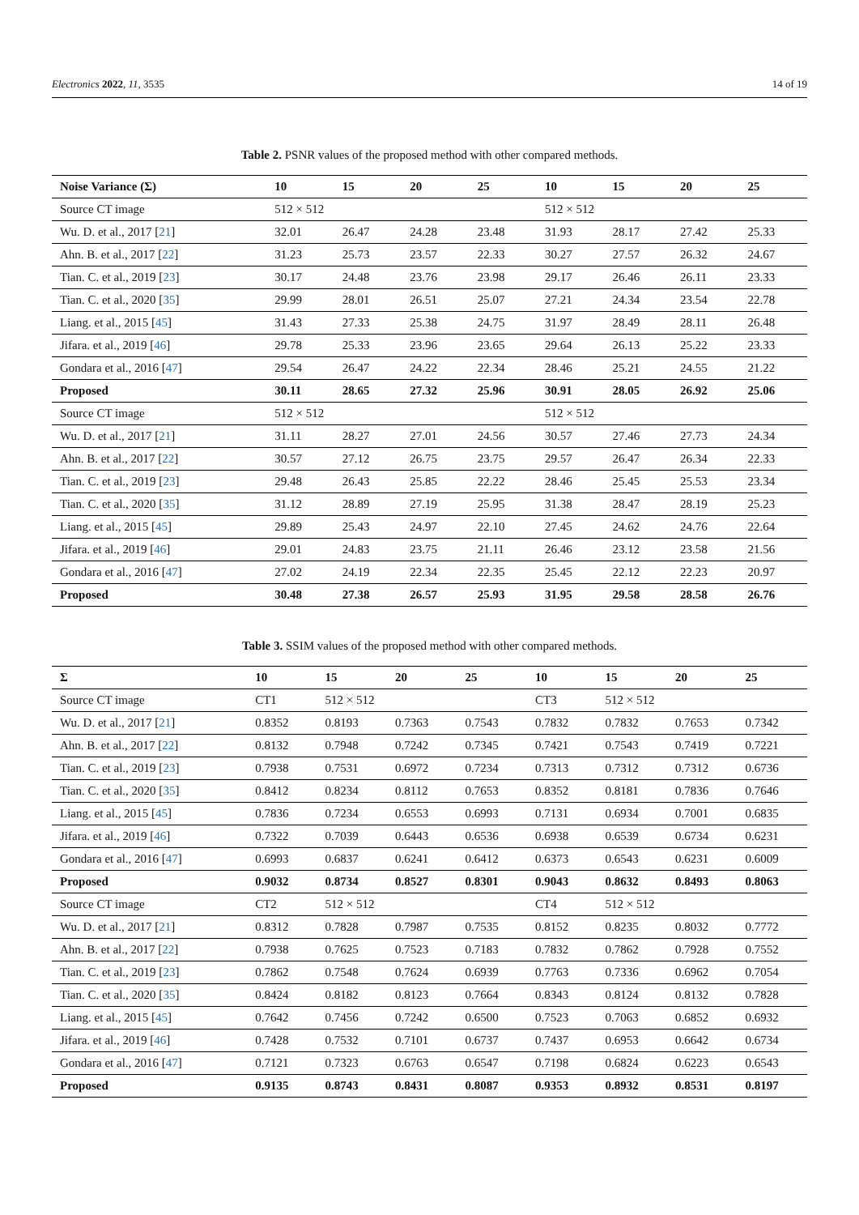Electronics 2022, 11, 3535 14 of 19
Table 2. PSNR values of the proposed method with other compared methods.
| Noise Variance (Σ) | 10 | 15 | 20 | 25 | 10 | 15 | 20 | 25 |
| --- | --- | --- | --- | --- | --- | --- | --- | --- |
| Source CT image | 512 × 512 | | | | 512 × 512 | | | |
| Wu. D. et al., 2017 [ 21 ] | 32.01 | 26.47 | 24.28 | 23.48 | 31.93 | 28.17 | 27.42 | 25.33 |
| Ahn. B. et al., 2017 [ 22 ] | 31.23 | 25.73 | 23.57 | 22.33 | 30.27 | 27.57 | 26.32 | 24.67 |
| Tian. C. et al., 2019 [ 23 ] | 30.17 | 24.48 | 23.76 | 23.98 | 29.17 | 26.46 | 26.11 | 23.33 |
| Tian. C. et al., 2020 [ 35 ] | 29.99 | 28.01 | 26.51 | 25.07 | 27.21 | 24.34 | 23.54 | 22.78 |
| Liang. et al., 2015 [ 45 ] | 31.43 | 27.33 | 25.38 | 24.75 | 31.97 | 28.49 | 28.11 | 26.48 |
| Jifara. et al., 2019 [ 46 ] | 29.78 | 25.33 | 23.96 | 23.65 | 29.64 | 26.13 | 25.22 | 23.33 |
| Gondara et al., 2016 [ 47 ] | 29.54 | 26.47 | 24.22 | 22.34 | 28.46 | 25.21 | 24.55 | 21.22 |
| Proposed | 30.11 | 28.65 | 27.32 | 25.96 | 30.91 | 28.05 | 26.92 | 25.06 |
| Source CT image | 512 × 512 | | | | 512 × 512 | | | |
| Wu. D. et al., 2017 [ 21 ] | 31.11 | 28.27 | 27.01 | 24.56 | 30.57 | 27.46 | 27.73 | 24.34 |
| Ahn. B. et al., 2017 [ 22 ] | 30.57 | 27.12 | 26.75 | 23.75 | 29.57 | 26.47 | 26.34 | 22.33 |
| Tian. C. et al., 2019 [ 23 ] | 29.48 | 26.43 | 25.85 | 22.22 | 28.46 | 25.45 | 25.53 | 23.34 |
| Tian. C. et al., 2020 [ 35 ] | 31.12 | 28.89 | 27.19 | 25.95 | 31.38 | 28.47 | 28.19 | 25.23 |
| Liang. et al., 2015 [ 45 ] | 29.89 | 25.43 | 24.97 | 22.10 | 27.45 | 24.62 | 24.76 | 22.64 |
| Jifara. et al., 2019 [ 46 ] | 29.01 | 24.83 | 23.75 | 21.11 | 26.46 | 23.12 | 23.58 | 21.56 |
| Gondara et al., 2016 [ 47 ] | 27.02 | 24.19 | 22.34 | 22.35 | 25.45 | 22.12 | 22.23 | 20.97 |
| Proposed | 30.48 | 27.38 | 26.57 | 25.93 | 31.95 | 29.58 | 28.58 | 26.76 |
Table 3. SSIM values of the proposed method with other compared methods.
| Σ | 10 | 15 | 20 | 25 | 10 | 15 | 20 | 25 |
| --- | --- | --- | --- | --- | --- | --- | --- | --- |
| Source CT image | CT1 | 512 × 512 | | | CT3 | 512 × 512 | | |
| Wu. D. et al., 2017 [ 21 ] | 0.8352 | 0.8193 | 0.7363 | 0.7543 | 0.7832 | 0.7832 | 0.7653 | 0.7342 |
| Ahn. B. et al., 2017 [ 22 ] | 0.8132 | 0.7948 | 0.7242 | 0.7345 | 0.7421 | 0.7543 | 0.7419 | 0.7221 |
| Tian. C. et al., 2019 [ 23 ] | 0.7938 | 0.7531 | 0.6972 | 0.7234 | 0.7313 | 0.7312 | 0.7312 | 0.6736 |
| Tian. C. et al., 2020 [ 35 ] | 0.8412 | 0.8234 | 0.8112 | 0.7653 | 0.8352 | 0.8181 | 0.7836 | 0.7646 |
| Liang. et al., 2015 [ 45 ] | 0.7836 | 0.7234 | 0.6553 | 0.6993 | 0.7131 | 0.6934 | 0.7001 | 0.6835 |
| Jifara. et al., 2019 [ 46 ] | 0.7322 | 0.7039 | 0.6443 | 0.6536 | 0.6938 | 0.6539 | 0.6734 | 0.6231 |
| Gondara et al., 2016 [ 47 ] | 0.6993 | 0.6837 | 0.6241 | 0.6412 | 0.6373 | 0.6543 | 0.6231 | 0.6009 |
| Proposed | 0.9032 | 0.8734 | 0.8527 | 0.8301 | 0.9043 | 0.8632 | 0.8493 | 0.8063 |
| Source CT image | CT2 | 512 × 512 | | | CT4 | 512 × 512 | | |
| Wu. D. et al., 2017 [ 21 ] | 0.8312 | 0.7828 | 0.7987 | 0.7535 | 0.8152 | 0.8235 | 0.8032 | 0.7772 |
| Ahn. B. et al., 2017 [ 22 ] | 0.7938 | 0.7625 | 0.7523 | 0.7183 | 0.7832 | 0.7862 | 0.7928 | 0.7552 |
| Tian. C. et al., 2019 [ 23 ] | 0.7862 | 0.7548 | 0.7624 | 0.6939 | 0.7763 | 0.7336 | 0.6962 | 0.7054 |
| Tian. C. et al., 2020 [ 35 ] | 0.8424 | 0.8182 | 0.8123 | 0.7664 | 0.8343 | 0.8124 | 0.8132 | 0.7828 |
| Liang. et al., 2015 [ 45 ] | 0.7642 | 0.7456 | 0.7242 | 0.6500 | 0.7523 | 0.7063 | 0.6852 | 0.6932 |
| Jifara. et al., 2019 [ 46 ] | 0.7428 | 0.7532 | 0.7101 | 0.6737 | 0.7437 | 0.6953 | 0.6642 | 0.6734 |
| Gondara et al., 2016 [ 47 ] | 0.7121 | 0.7323 | 0.6763 | 0.6547 | 0.7198 | 0.6824 | 0.6223 | 0.6543 |
| Proposed | 0.9135 | 0.8743 | 0.8431 | 0.8087 | 0.9353 | 0.8932 | 0.8531 | 0.8197 |